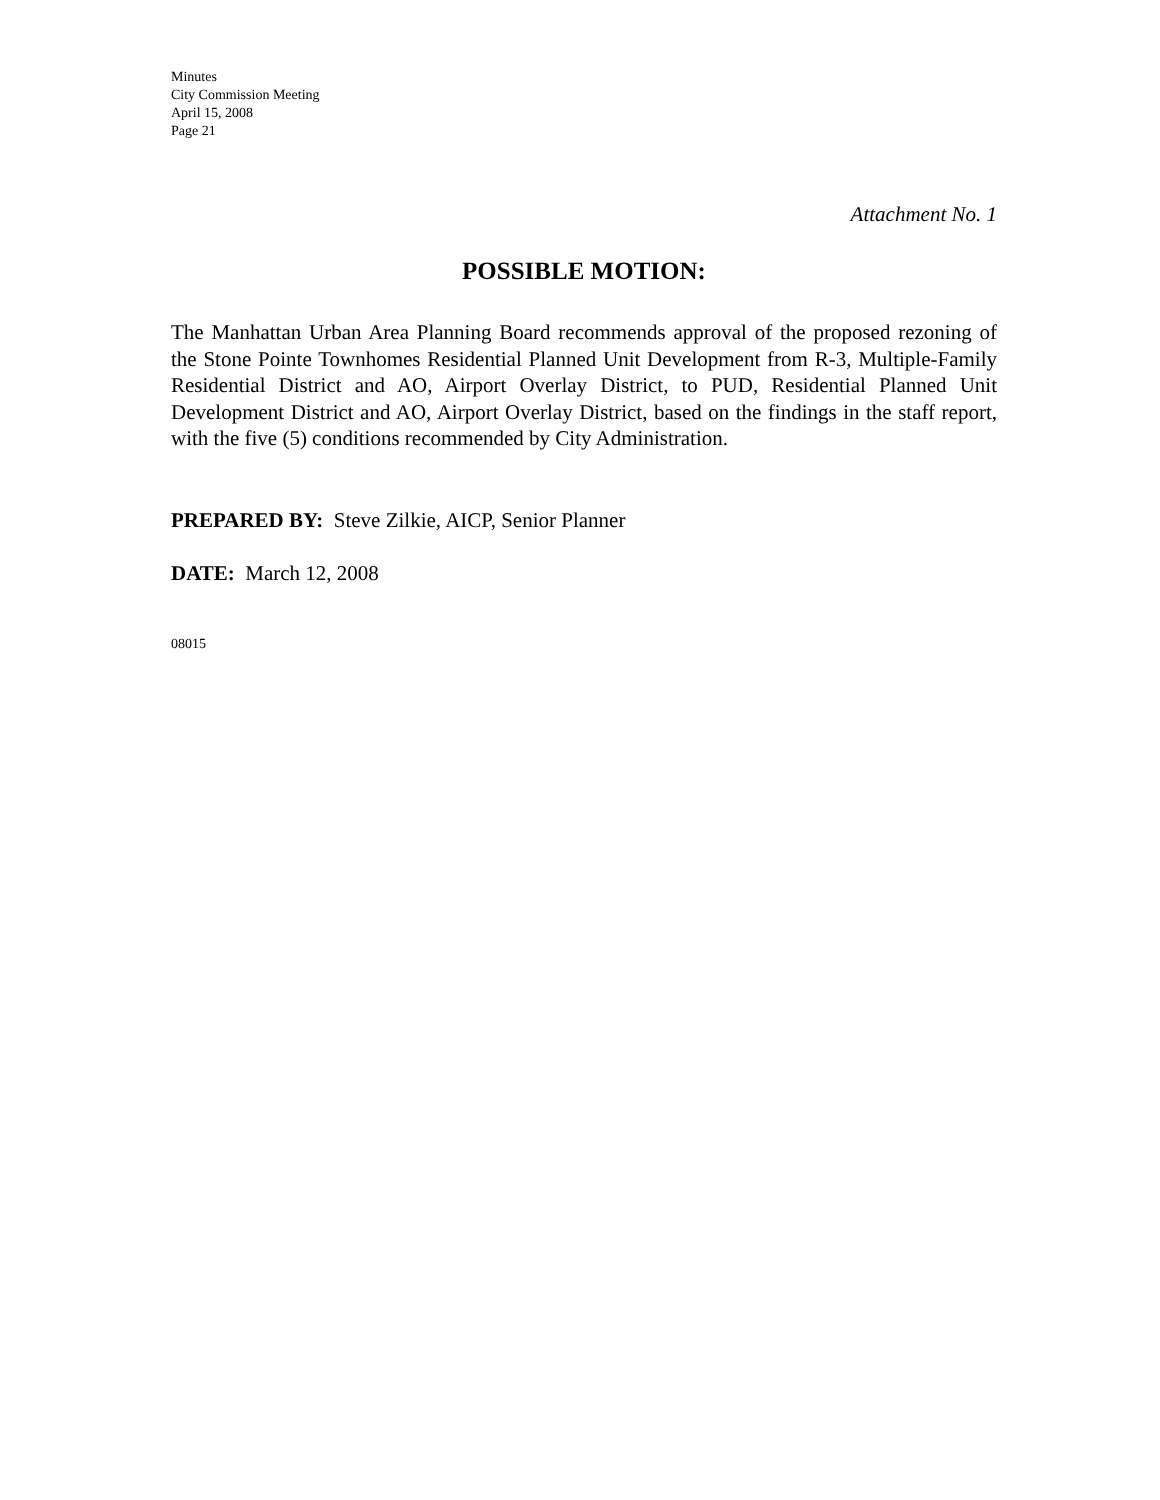Minutes
City Commission Meeting
April 15, 2008
Page 21
Attachment No. 1
POSSIBLE MOTION:
The Manhattan Urban Area Planning Board recommends approval of the proposed rezoning of the Stone Pointe Townhomes Residential Planned Unit Development from R-3, Multiple-Family Residential District and AO, Airport Overlay District, to PUD, Residential Planned Unit Development District and AO, Airport Overlay District, based on the findings in the staff report, with the five (5) conditions recommended by City Administration.
PREPARED BY: Steve Zilkie, AICP, Senior Planner
DATE: March 12, 2008
08015